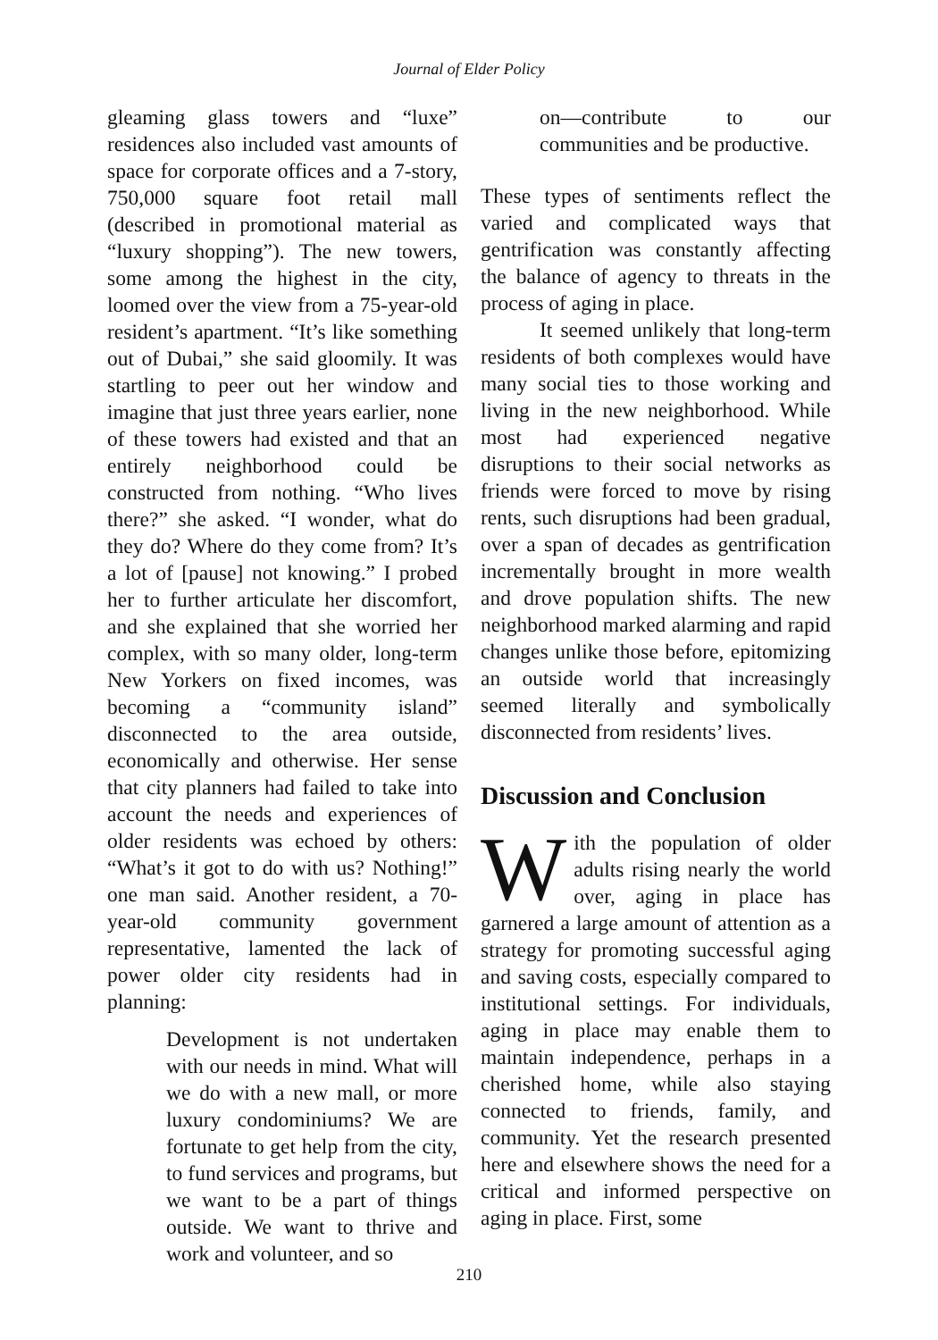Journal of Elder Policy
gleaming glass towers and “luxe” residences also included vast amounts of space for corporate offices and a 7-story, 750,000 square foot retail mall (described in promotional material as “luxury shopping”). The new towers, some among the highest in the city, loomed over the view from a 75-year-old resident’s apartment. “It’s like something out of Dubai,” she said gloomily. It was startling to peer out her window and imagine that just three years earlier, none of these towers had existed and that an entirely neighborhood could be constructed from nothing. “Who lives there?” she asked. “I wonder, what do they do? Where do they come from? It’s a lot of [pause] not knowing.” I probed her to further articulate her discomfort, and she explained that she worried her complex, with so many older, long-term New Yorkers on fixed incomes, was becoming a “community island” disconnected to the area outside, economically and otherwise. Her sense that city planners had failed to take into account the needs and experiences of older residents was echoed by others: “What’s it got to do with us? Nothing!” one man said. Another resident, a 70-year-old community government representative, lamented the lack of power older city residents had in planning:
Development is not undertaken with our needs in mind. What will we do with a new mall, or more luxury condominiums? We are fortunate to get help from the city, to fund services and programs, but we want to be a part of things outside. We want to thrive and work and volunteer, and so
on—contribute to our communities and be productive.
These types of sentiments reflect the varied and complicated ways that gentrification was constantly affecting the balance of agency to threats in the process of aging in place.
It seemed unlikely that long-term residents of both complexes would have many social ties to those working and living in the new neighborhood. While most had experienced negative disruptions to their social networks as friends were forced to move by rising rents, such disruptions had been gradual, over a span of decades as gentrification incrementally brought in more wealth and drove population shifts. The new neighborhood marked alarming and rapid changes unlike those before, epitomizing an outside world that increasingly seemed literally and symbolically disconnected from residents’ lives.
Discussion and Conclusion
With the population of older adults rising nearly the world over, aging in place has garnered a large amount of attention as a strategy for promoting successful aging and saving costs, especially compared to institutional settings. For individuals, aging in place may enable them to maintain independence, perhaps in a cherished home, while also staying connected to friends, family, and community. Yet the research presented here and elsewhere shows the need for a critical and informed perspective on aging in place. First, some
210